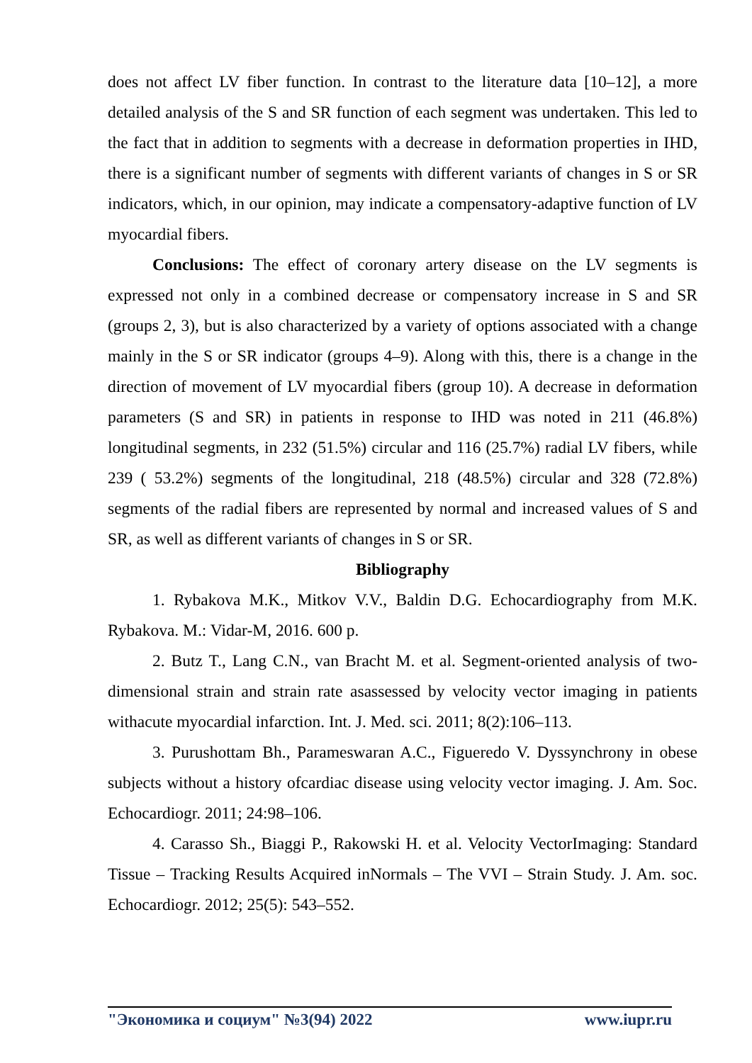does not affect LV fiber function. In contrast to the literature data [10–12], a more detailed analysis of the S and SR function of each segment was undertaken. This led to the fact that in addition to segments with a decrease in deformation properties in IHD, there is a significant number of segments with different variants of changes in S or SR indicators, which, in our opinion, may indicate a compensatory-adaptive function of LV myocardial fibers.
Conclusions: The effect of coronary artery disease on the LV segments is expressed not only in a combined decrease or compensatory increase in S and SR (groups 2, 3), but is also characterized by a variety of options associated with a change mainly in the S or SR indicator (groups 4–9). Along with this, there is a change in the direction of movement of LV myocardial fibers (group 10). A decrease in deformation parameters (S and SR) in patients in response to IHD was noted in 211 (46.8%) longitudinal segments, in 232 (51.5%) circular and 116 (25.7%) radial LV fibers, while 239 ( 53.2%) segments of the longitudinal, 218 (48.5%) circular and 328 (72.8%) segments of the radial fibers are represented by normal and increased values of S and SR, as well as different variants of changes in S or SR.
Bibliography
1. Rybakova M.K., Mitkov V.V., Baldin D.G. Echocardiography from M.K. Rybakova. M.: Vidar-M, 2016. 600 p.
2. Butz T., Lang C.N., van Bracht M. et al. Segment-oriented analysis of two-dimensional strain and strain rate asassessed by velocity vector imaging in patients withacute myocardial infarction. Int. J. Med. sci. 2011; 8(2):106–113.
3. Purushottam Bh., Parameswaran A.C., Figueredo V. Dyssynchrony in obese subjects without a history ofcardiac disease using velocity vector imaging. J. Am. Soc. Echocardiogr. 2011; 24:98–106.
4. Carasso Sh., Biaggi P., Rakowski H. et al. Velocity VectorImaging: Standard Tissue – Tracking Results Acquired inNormals – The VVI – Strain Study. J. Am. soc. Echocardiogr. 2012; 25(5): 543–552.
"Экономика и социум" №3(94) 2022 www.iupr.ru